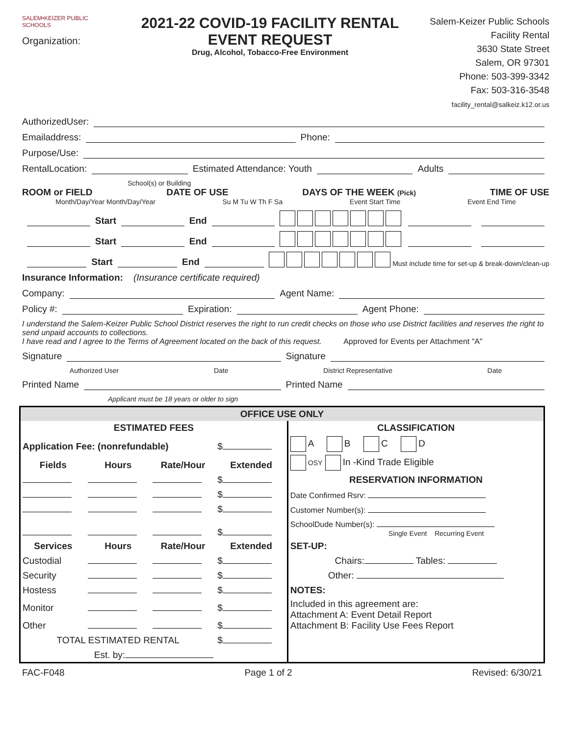SALEM•KEIZER PUBLIC SCHOOLS
Organization:
2021-22 COVID-19 FACILITY RENTAL
EVENT REQUEST
Drug, Alcohol, Tobacco-Free Environment
Salem-Keizer Public Schools
Facility Rental
3630 State Street
Salem, OR 97301
Phone: 503-399-3342
Fax: 503-316-3548
facility_rental@salkeiz.k12.or.us
AuthorizedUser:
Emailaddress: Phone:
Purpose/Use:
RentalLocation: Estimated Attendance: Youth Adults
School(s) or Building
ROOM or FIELD DATE OF USE DAYS OF THE WEEK (Pick) TIME OF USE
Month/Day/Year Month/Day/Year Su M Tu W Th F Sa Event Start Time Event End Time
Start End
Start End
Start End Must include time for set-up & break-down/clean-up
Insurance Information: (Insurance certificate required)
Company: Agent Name:
Policy #: Expiration: Agent Phone:
I understand the Salem-Keizer Public School District reserves the right to run credit checks on those who use District facilities and reserves the right to send unpaid accounts to collections.
I have read and I agree to the Terms of Agreement located on the back of this request. Approved for Events per Attachment "A"
Signature Signature
Authorized User Date District Representative Date
Printed Name Printed Name
Applicant must be 18 years or older to sign
| OFFICE USE ONLY | | | | |
| --- | --- | --- | --- | --- |
| ESTIMATED FEES | | | | CLASSIFICATION |
| Application Fee: (nonrefundable) | | | $ | A B C D |
| Fields | Hours | Rate/Hour | Extended | OSY In -Kind Trade Eligible |
| | | | $ | RESERVATION INFORMATION |
| | | | $ | Date Confirmed Rsrv: |
| | | | $ | Customer Number(s): |
| | | | $ | SchoolDude Number(s): Single Event Recurring Event |
| Services | Hours | Rate/Hour | Extended | SET-UP: |
| Custodial | | | $ | Chairs: Tables: |
| Security | | | $ | Other: |
| Hostess | | | $ | NOTES: |
| Monitor | | | $ | Included in this agreement are: Attachment A: Event Detail Report Attachment B: Facility Use Fees Report |
| Other | | | $ | |
| TOTAL ESTIMATED RENTAL | | | $ | |
| Est. by: | | | | |
FAC-F048 Page 1 of 2 Revised: 6/30/21